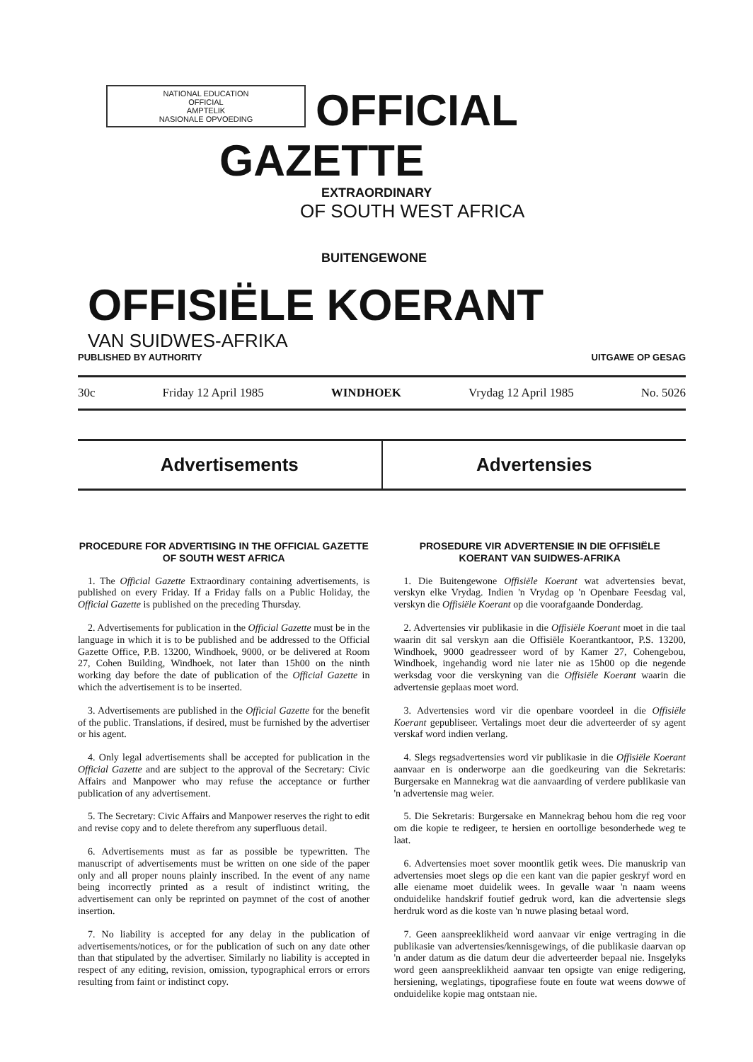NATIONAL EDUCATION
OFFICIAL
AMPTELIK
NASIONALE OPVOEDING
OFFICIAL GAZETTE
EXTRAORDINARY
OF SOUTH WEST AFRICA
BUITENGEWONE
OFFISIËLE KOERANT
VAN SUIDWES-AFRIKA
PUBLISHED BY AUTHORITY UITGAWE OP GESAG
30c Friday 12 April 1985 WINDHOEK Vrydag 12 April 1985 No. 5026
Advertisements Advertensies
PROCEDURE FOR ADVERTISING IN THE OFFICIAL GAZETTE OF SOUTH WEST AFRICA
1. The Official Gazette Extraordinary containing advertisements, is published on every Friday. If a Friday falls on a Public Holiday, the Official Gazette is published on the preceding Thursday.
2. Advertisements for publication in the Official Gazette must be in the language in which it is to be published and be addressed to the Official Gazette Office, P.B. 13200, Windhoek, 9000, or be delivered at Room 27, Cohen Building, Windhoek, not later than 15h00 on the ninth working day before the date of publication of the Official Gazette in which the advertisement is to be inserted.
3. Advertisements are published in the Official Gazette for the benefit of the public. Translations, if desired, must be furnished by the advertiser or his agent.
4. Only legal advertisements shall be accepted for publication in the Official Gazette and are subject to the approval of the Secretary: Civic Affairs and Manpower who may refuse the acceptance or further publication of any advertisement.
5. The Secretary: Civic Affairs and Manpower reserves the right to edit and revise copy and to delete therefrom any superfluous detail.
6. Advertisements must as far as possible be typewritten. The manuscript of advertisements must be written on one side of the paper only and all proper nouns plainly inscribed. In the event of any name being incorrectly printed as a result of indistinct writing, the advertisement can only be reprinted on paymnet of the cost of another insertion.
7. No liability is accepted for any delay in the publication of advertisements/notices, or for the publication of such on any date other than that stipulated by the advertiser. Similarly no liability is accepted in respect of any editing, revision, omission, typographical errors or errors resulting from faint or indistinct copy.
PROSEDURE VIR ADVERTENSIE IN DIE OFFISIËLE KOERANT VAN SUIDWES-AFRIKA
1. Die Buitengewone Offisiële Koerant wat advertensies bevat, verskyn elke Vrydag. Indien 'n Vrydag op 'n Openbare Feesdag val, verskyn die Offisiële Koerant op die voorafgaande Donderdag.
2. Advertensies vir publikasie in die Offisiële Koerant moet in die taal waarin dit sal verskyn aan die Offisiële Koerantkantoor, P.S. 13200, Windhoek, 9000 geadresseer word of by Kamer 27, Cohengebou, Windhoek, ingehandig word nie later nie as 15h00 op die negende werksdag voor die verskyning van die Offisiële Koerant waarin die advertensie geplaas moet word.
3. Advertensies word vir die openbare voordeel in die Offisiële Koerant gepubliseer. Vertalings moet deur die adverteerder of sy agent verskaf word indien verlang.
4. Slegs regsadvertensies word vir publikasie in die Offisiële Koerant aanvaar en is onderworpe aan die goedkeuring van die Sekretaris: Burgersake en Mannekrag wat die aanvaarding of verdere publikasie van 'n advertensie mag weier.
5. Die Sekretaris: Burgersake en Mannekrag behou hom die reg voor om die kopie te redigeer, te hersien en oortollige besonderhede weg te laat.
6. Advertensies moet sover moontlik getik wees. Die manuskrip van advertensies moet slegs op die een kant van die papier geskryf word en alle eiename moet duidelik wees. In gevalle waar 'n naam weens onduidelike handskrif foutief gedruk word, kan die advertensie slegs herdruk word as die koste van 'n nuwe plasing betaal word.
7. Geen aanspreeklikheid word aanvaar vir enige vertraging in die publikasie van advertensies/kennisgewings, of die publikasie daarvan op 'n ander datum as die datum deur die adverteerder bepaal nie. Insgelyks word geen aanspreeklikheid aanvaar ten opsigte van enige redigering, hersiening, weglatings, tipografiese foute en foute wat weens dowwe of onduidelike kopie mag ontstaan nie.